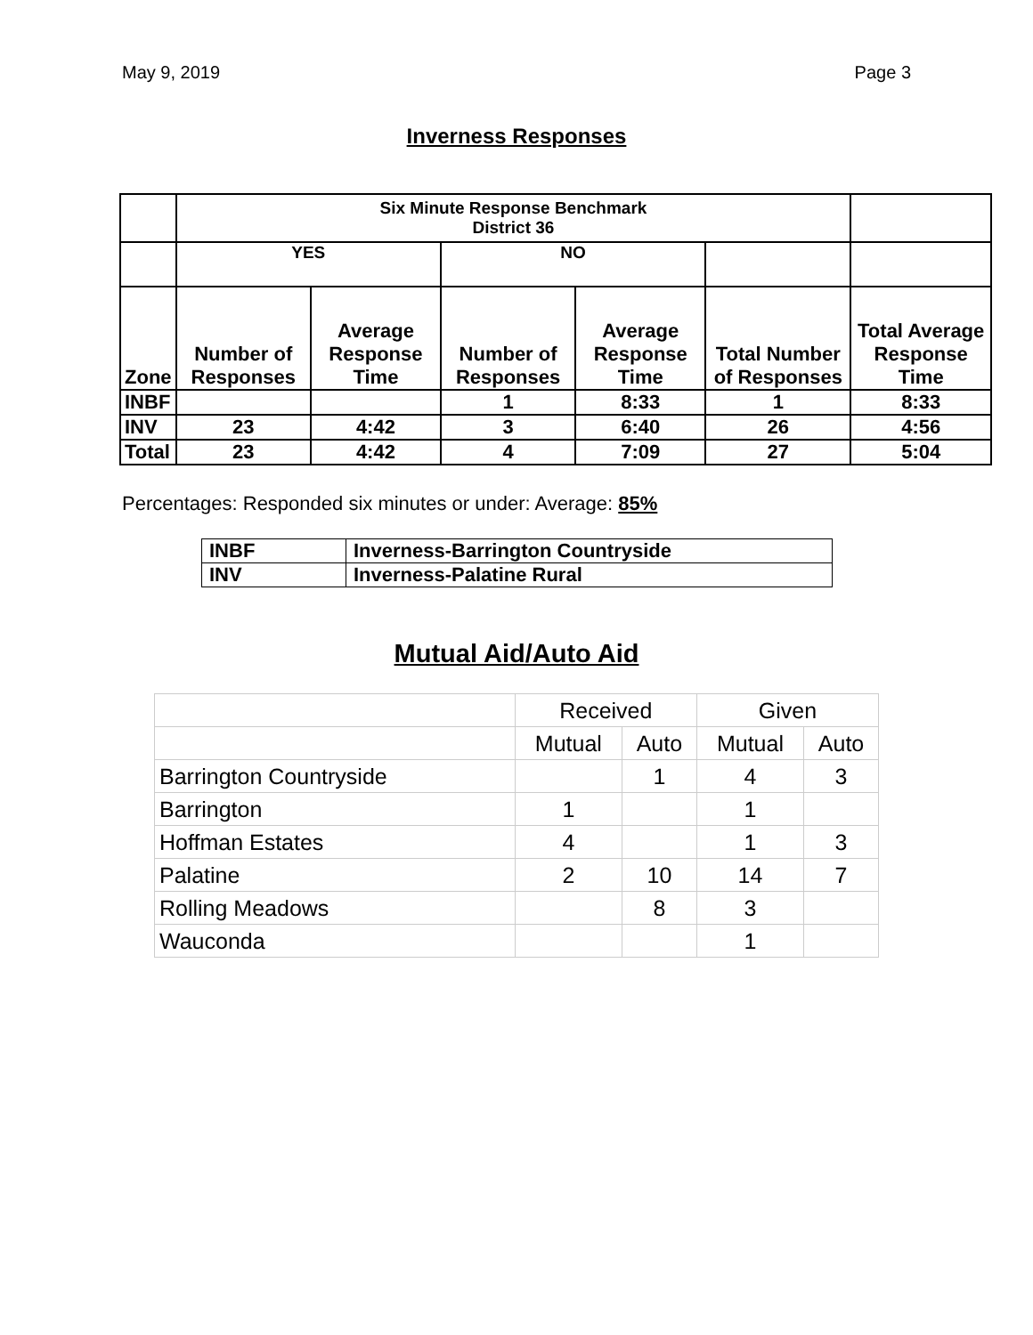May 9, 2019 Page 3
Inverness Responses
| | Six Minute Response Benchmark District 36 | | | | | |
| | YES | | NO | | | |
| Zone | Number of Responses | Average Response Time | Number of Responses | Average Response Time | Total Number of Responses | Total Average Response Time |
| INBF | | | 1 | 8:33 | 1 | 8:33 |
| INV | 23 | 4:42 | 3 | 6:40 | 26 | 4:56 |
| Total | 23 | 4:42 | 4 | 7:09 | 27 | 5:04 |
Percentages: Responded six minutes or under: Average: 85%
| INBF | Inverness-Barrington Countryside |
| INV | Inverness-Palatine Rural |
Mutual Aid/Auto Aid
| | Received | | Given | |
| | Mutual | Auto | Mutual | Auto |
| Barrington Countryside | | 1 | 4 | 3 |
| Barrington | 1 | | 1 | |
| Hoffman Estates | 4 | | 1 | 3 |
| Palatine | 2 | 10 | 14 | 7 |
| Rolling Meadows | | 8 | 3 | |
| Wauconda | | | 1 | |